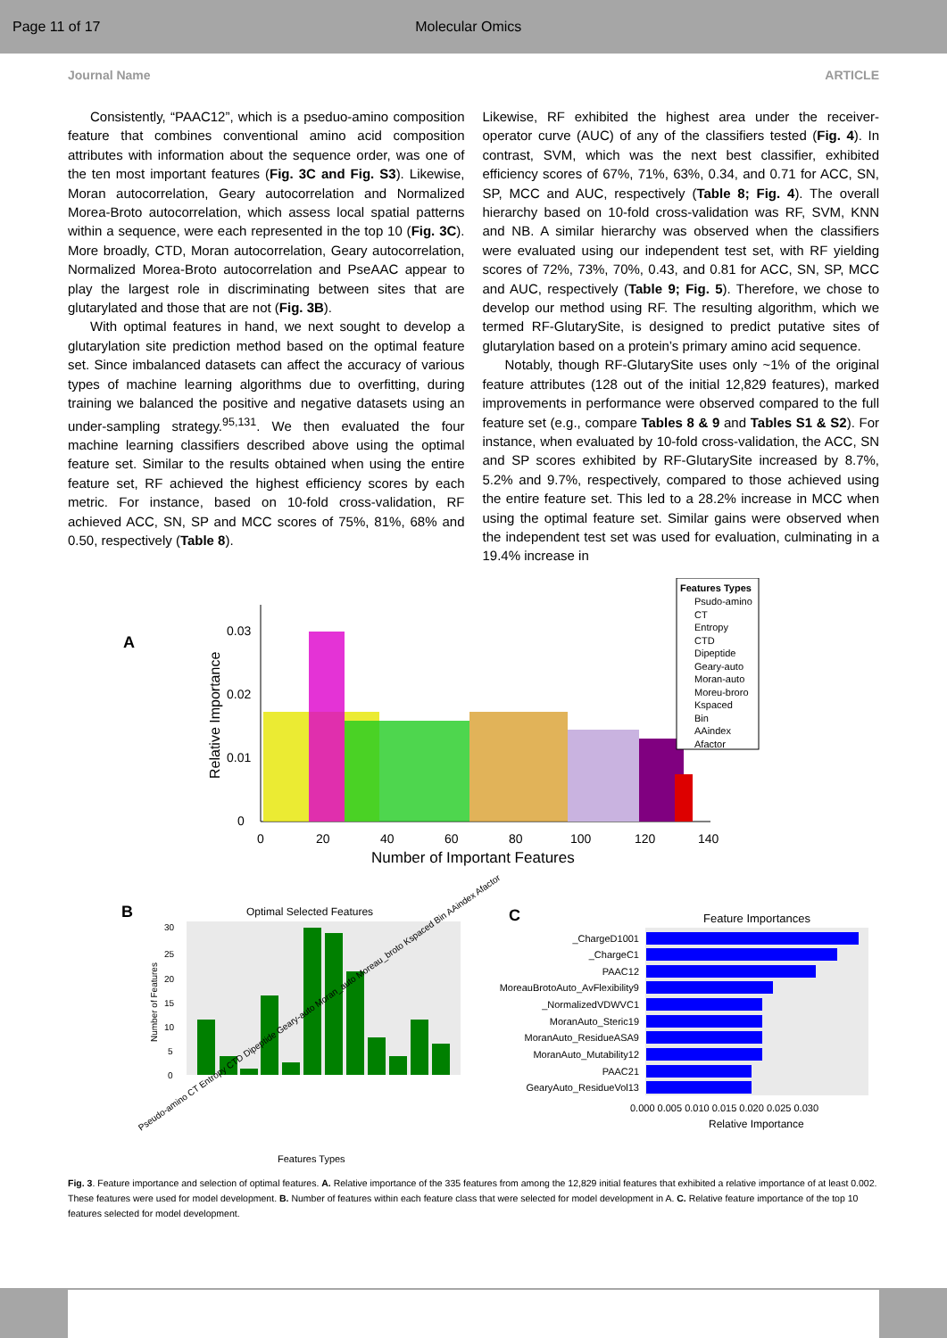Page 11 of 17 Molecular Omics
Journal Name ARTICLE
Consistently, “PAAC12”, which is a pseduo-amino composition feature that combines conventional amino acid composition attributes with information about the sequence order, was one of the ten most important features (Fig. 3C and Fig. S3). Likewise, Moran autocorrelation, Geary autocorrelation and Normalized Morea-Broto autocorrelation, which assess local spatial patterns within a sequence, were each represented in the top 10 (Fig. 3C). More broadly, CTD, Moran autocorrelation, Geary autocorrelation, Normalized Morea-Broto autocorrelation and PseAAC appear to play the largest role in discriminating between sites that are glutarylated and those that are not (Fig. 3B).
With optimal features in hand, we next sought to develop a glutarylation site prediction method based on the optimal feature set. Since imbalanced datasets can affect the accuracy of various types of machine learning algorithms due to overfitting, during training we balanced the positive and negative datasets using an under-sampling strategy.<sup>95,131</sup>. We then evaluated the four machine learning classifiers described above using the optimal feature set. Similar to the results obtained when using the entire feature set, RF achieved the highest efficiency scores by each metric. For instance, based on 10-fold cross-validation, RF achieved ACC, SN, SP and MCC scores of 75%, 81%, 68% and 0.50, respectively (Table 8).
Likewise, RF exhibited the highest area under the receiver-operator curve (AUC) of any of the classifiers tested (Fig. 4). In contrast, SVM, which was the next best classifier, exhibited efficiency scores of 67%, 71%, 63%, 0.34, and 0.71 for ACC, SN, SP, MCC and AUC, respectively (Table 8; Fig. 4). The overall hierarchy based on 10-fold cross-validation was RF, SVM, KNN and NB. A similar hierarchy was observed when the classifiers were evaluated using our independent test set, with RF yielding scores of 72%, 73%, 70%, 0.43, and 0.81 for ACC, SN, SP, MCC and AUC, respectively (Table 9; Fig. 5). Therefore, we chose to develop our method using RF. The resulting algorithm, which we termed RF-GlutarySite, is designed to predict putative sites of glutarylation based on a protein’s primary amino acid sequence.
Notably, though RF-GlutarySite uses only ~1% of the original feature attributes (128 out of the initial 12,829 features), marked improvements in performance were observed compared to the full feature set (e.g., compare Tables 8 & 9 and Tables S1 & S2). For instance, when evaluated by 10-fold cross-validation, the ACC, SN and SP scores exhibited by RF-GlutarySite increased by 8.7%, 5.2% and 9.7%, respectively, compared to those achieved using the entire feature set. This led to a 28.2% increase in MCC when using the optimal feature set. Similar gains were observed when the independent test set was used for evaluation, culminating in a 19.4% increase in
A
0
0.01
0.02
0.03
0
20
40
60
80
100
120
140
Number of Important Features
Relative Importance
Features Types
Psudo-amino
CT
Entropy
CTD
Dipeptide
Geary-auto
Moran-auto
Moreu-broro
Kspaced
Bin
AAindex
Afactor
B
Optimal Selected Features
30
25
20
15
10
5
0
Number of Features
Pseudo-amino CT Entropy CTD Dipeptide Geary-auto Moran_auto Moreau_broto Kspaced Bin AAindex Afactor
Features Types
C
Feature Importances
_ChargeD1001
_ChargeC1
PAAC12
MoreauBrotoAuto_AvFlexibility9
_NormalizedVDWVC1
MoranAuto_Steric19
MoranAuto_ResidueASA9
MoranAuto_Mutability12
PAAC21
GearyAuto_ResidueVol13
0.000 0.005 0.010 0.015 0.020 0.025 0.030
Relative Importance
Fig. 3. Feature importance and selection of optimal features. A. Relative importance of the 335 features from among the 12,829 initial features that exhibited a relative importance of at least 0.002. These features were used for model development. B. Number of features within each feature class that were selected for model development in A. C. Relative feature importance of the top 10 features selected for model development.